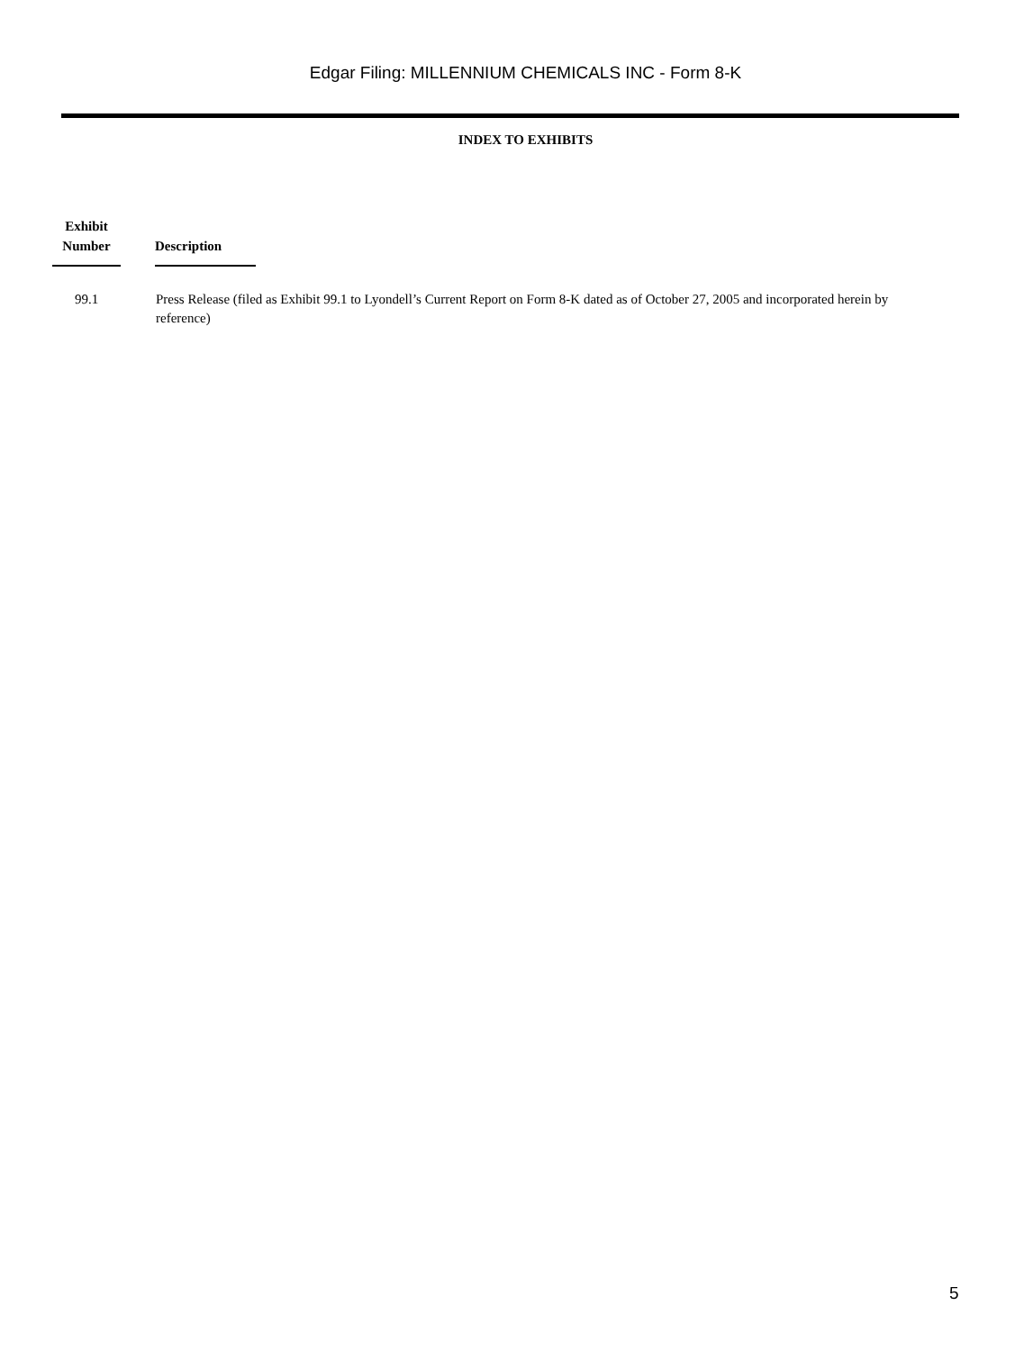Edgar Filing: MILLENNIUM CHEMICALS INC - Form 8-K
INDEX TO EXHIBITS
| Exhibit Number | | Description | |
| --- | --- | --- | --- |
| 99.1 | | Press Release (filed as Exhibit 99.1 to Lyondell’s Current Report on Form 8-K dated as of October 27, 2005 and incorporated herein by reference) | |
5